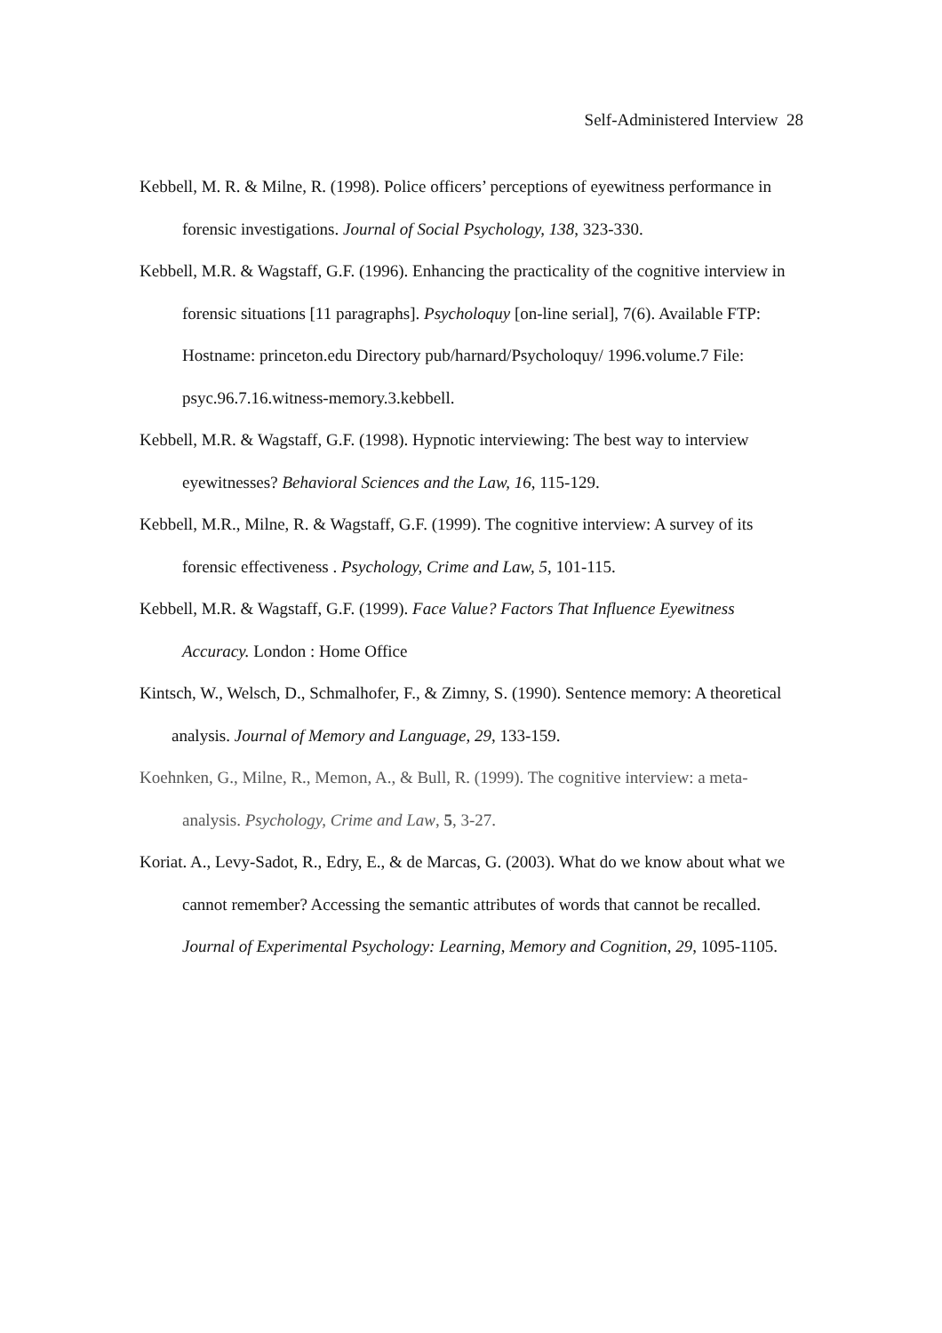Self-Administered Interview 28
Kebbell, M. R. & Milne, R. (1998). Police officers’ perceptions of eyewitness performance in forensic investigations. Journal of Social Psychology, 138, 323-330.
Kebbell, M.R. & Wagstaff, G.F. (1996). Enhancing the practicality of the cognitive interview in forensic situations [11 paragraphs]. Psycholoquy [on-line serial], 7(6). Available FTP: Hostname: princeton.edu Directory pub/harnard/Psycholoquy/ 1996.volume.7 File: psyc.96.7.16.witness-memory.3.kebbell.
Kebbell, M.R. & Wagstaff, G.F. (1998). Hypnotic interviewing: The best way to interview eyewitnesses? Behavioral Sciences and the Law, 16, 115-129.
Kebbell, M.R., Milne, R. & Wagstaff, G.F. (1999). The cognitive interview: A survey of its forensic effectiveness . Psychology, Crime and Law, 5, 101-115.
Kebbell, M.R. & Wagstaff, G.F. (1999). Face Value? Factors That Influence Eyewitness Accuracy. London : Home Office
Kintsch, W., Welsch, D., Schmalhofer, F., & Zimny, S. (1990). Sentence memory: A theoretical analysis. Journal of Memory and Language, 29, 133-159.
Koehnken, G., Milne, R., Memon, A., & Bull, R. (1999). The cognitive interview: a meta-analysis. Psychology, Crime and Law, 5, 3-27.
Koriat. A., Levy-Sadot, R., Edry, E., & de Marcas, G. (2003). What do we know about what we cannot remember? Accessing the semantic attributes of words that cannot be recalled. Journal of Experimental Psychology: Learning, Memory and Cognition, 29, 1095-1105.